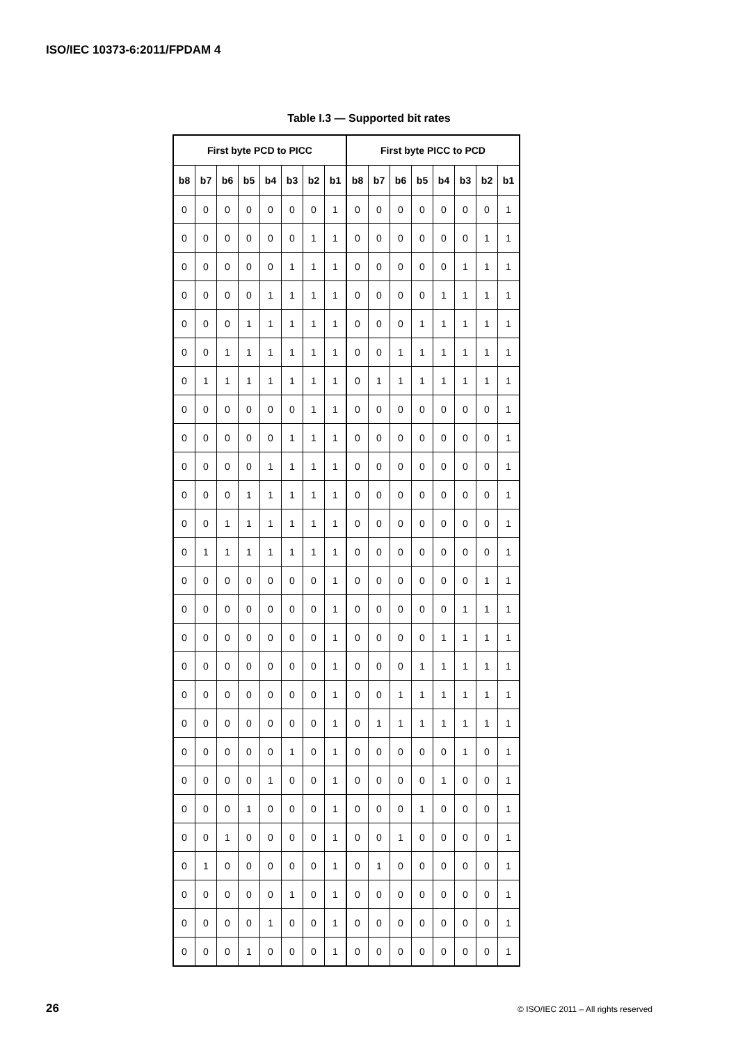ISO/IEC 10373-6:2011/FPDAM 4
Table I.3 — Supported bit rates
| First byte PCD to PICC | | | | | | | | First byte PICC to PCD | | | | | | | |
| --- | --- | --- | --- | --- | --- | --- | --- | --- | --- | --- | --- | --- | --- | --- | --- |
| b8 | b7 | b6 | b5 | b4 | b3 | b2 | b1 | b8 | b7 | b6 | b5 | b4 | b3 | b2 | b1 |
| 0 | 0 | 0 | 0 | 0 | 0 | 0 | 1 | 0 | 0 | 0 | 0 | 0 | 0 | 0 | 1 |
| 0 | 0 | 0 | 0 | 0 | 0 | 1 | 1 | 0 | 0 | 0 | 0 | 0 | 0 | 1 | 1 |
| 0 | 0 | 0 | 0 | 0 | 1 | 1 | 1 | 0 | 0 | 0 | 0 | 0 | 1 | 1 | 1 |
| 0 | 0 | 0 | 0 | 1 | 1 | 1 | 1 | 0 | 0 | 0 | 0 | 1 | 1 | 1 | 1 |
| 0 | 0 | 0 | 1 | 1 | 1 | 1 | 1 | 0 | 0 | 0 | 1 | 1 | 1 | 1 | 1 |
| 0 | 0 | 1 | 1 | 1 | 1 | 1 | 1 | 0 | 0 | 1 | 1 | 1 | 1 | 1 | 1 |
| 0 | 1 | 1 | 1 | 1 | 1 | 1 | 1 | 0 | 1 | 1 | 1 | 1 | 1 | 1 | 1 |
| 0 | 0 | 0 | 0 | 0 | 0 | 1 | 1 | 0 | 0 | 0 | 0 | 0 | 0 | 0 | 1 |
| 0 | 0 | 0 | 0 | 0 | 1 | 1 | 1 | 0 | 0 | 0 | 0 | 0 | 0 | 0 | 1 |
| 0 | 0 | 0 | 0 | 1 | 1 | 1 | 1 | 0 | 0 | 0 | 0 | 0 | 0 | 0 | 1 |
| 0 | 0 | 0 | 1 | 1 | 1 | 1 | 1 | 0 | 0 | 0 | 0 | 0 | 0 | 0 | 1 |
| 0 | 0 | 1 | 1 | 1 | 1 | 1 | 1 | 0 | 0 | 0 | 0 | 0 | 0 | 0 | 1 |
| 0 | 1 | 1 | 1 | 1 | 1 | 1 | 1 | 0 | 0 | 0 | 0 | 0 | 0 | 0 | 1 |
| 0 | 0 | 0 | 0 | 0 | 0 | 0 | 1 | 0 | 0 | 0 | 0 | 0 | 0 | 1 | 1 |
| 0 | 0 | 0 | 0 | 0 | 0 | 0 | 1 | 0 | 0 | 0 | 0 | 0 | 1 | 1 | 1 |
| 0 | 0 | 0 | 0 | 0 | 0 | 0 | 1 | 0 | 0 | 0 | 0 | 1 | 1 | 1 | 1 |
| 0 | 0 | 0 | 0 | 0 | 0 | 0 | 1 | 0 | 0 | 0 | 1 | 1 | 1 | 1 | 1 |
| 0 | 0 | 0 | 0 | 0 | 0 | 0 | 1 | 0 | 0 | 1 | 1 | 1 | 1 | 1 | 1 |
| 0 | 0 | 0 | 0 | 0 | 0 | 0 | 1 | 0 | 1 | 1 | 1 | 1 | 1 | 1 | 1 |
| 0 | 0 | 0 | 0 | 0 | 1 | 0 | 1 | 0 | 0 | 0 | 0 | 0 | 1 | 0 | 1 |
| 0 | 0 | 0 | 0 | 1 | 0 | 0 | 1 | 0 | 0 | 0 | 0 | 1 | 0 | 0 | 1 |
| 0 | 0 | 0 | 1 | 0 | 0 | 0 | 1 | 0 | 0 | 0 | 1 | 0 | 0 | 0 | 1 |
| 0 | 0 | 1 | 0 | 0 | 0 | 0 | 1 | 0 | 0 | 1 | 0 | 0 | 0 | 0 | 1 |
| 0 | 1 | 0 | 0 | 0 | 0 | 0 | 1 | 0 | 1 | 0 | 0 | 0 | 0 | 0 | 1 |
| 0 | 0 | 0 | 0 | 0 | 1 | 0 | 1 | 0 | 0 | 0 | 0 | 0 | 0 | 0 | 1 |
| 0 | 0 | 0 | 0 | 1 | 0 | 0 | 1 | 0 | 0 | 0 | 0 | 0 | 0 | 0 | 1 |
| 0 | 0 | 0 | 1 | 0 | 0 | 0 | 1 | 0 | 0 | 0 | 0 | 0 | 0 | 0 | 1 |
26 © ISO/IEC 2011 – All rights reserved